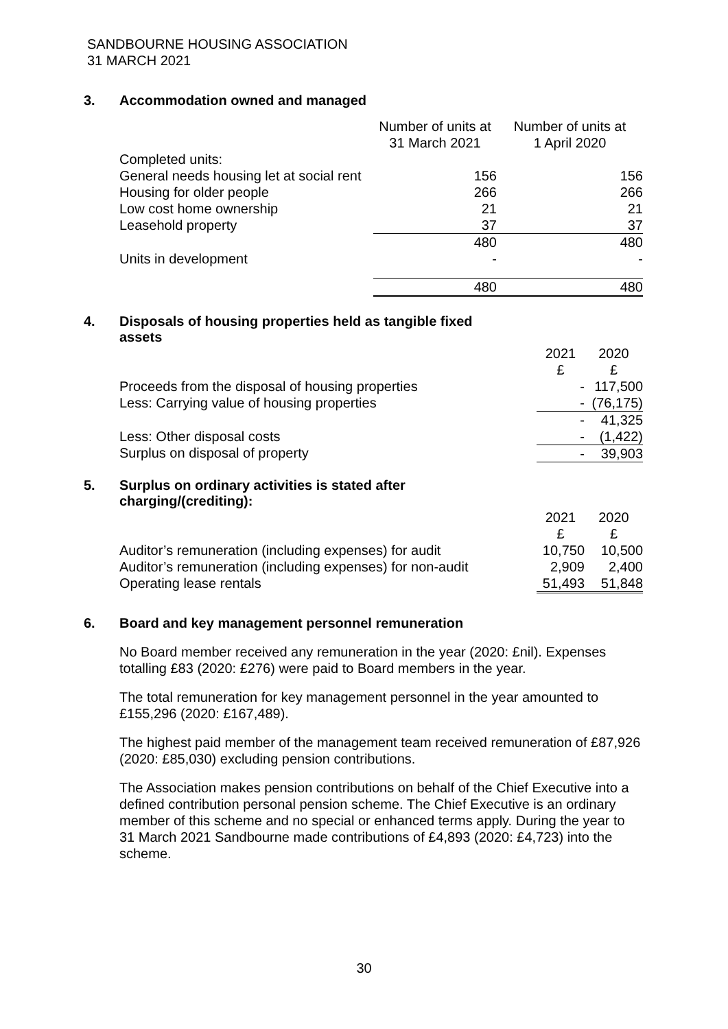SANDBOURNE HOUSING ASSOCIATION
31 MARCH 2021
3. Accommodation owned and managed
| | Number of units at 31 March 2021 | Number of units at 1 April 2020 |
| Completed units: | | |
| General needs housing let at social rent | 156 | 156 |
| Housing for older people | 266 | 266 |
| Low cost home ownership | 21 | 21 |
| Leasehold property | 37 | 37 |
| | 480 | 480 |
| Units in development | - | - |
| | 480 | 480 |
4. Disposals of housing properties held as tangible fixed
assets
| | 2021 £ | 2020 £ |
| Proceeds from the disposal of housing properties | - | 117,500 |
| Less: Carrying value of housing properties | - | (76,175) |
| | - | 41,325 |
| Less: Other disposal costs | - | (1,422) |
| Surplus on disposal of property | - | 39,903 |
5. Surplus on ordinary activities is stated after
charging/(crediting):
| | 2021 £ | 2020 £ |
| Auditor’s remuneration (including expenses) for audit | 10,750 | 10,500 |
| Auditor’s remuneration (including expenses) for non-audit | 2,909 | 2,400 |
| Operating lease rentals | 51,493 | 51,848 |
6. Board and key management personnel remuneration
No Board member received any remuneration in the year (2020: £nil). Expenses totalling £83 (2020: £276) were paid to Board members in the year.
The total remuneration for key management personnel in the year amounted to £155,296 (2020: £167,489).
The highest paid member of the management team received remuneration of £87,926 (2020: £85,030) excluding pension contributions.
The Association makes pension contributions on behalf of the Chief Executive into a defined contribution personal pension scheme. The Chief Executive is an ordinary member of this scheme and no special or enhanced terms apply. During the year to 31 March 2021 Sandbourne made contributions of £4,893 (2020: £4,723) into the scheme.
30